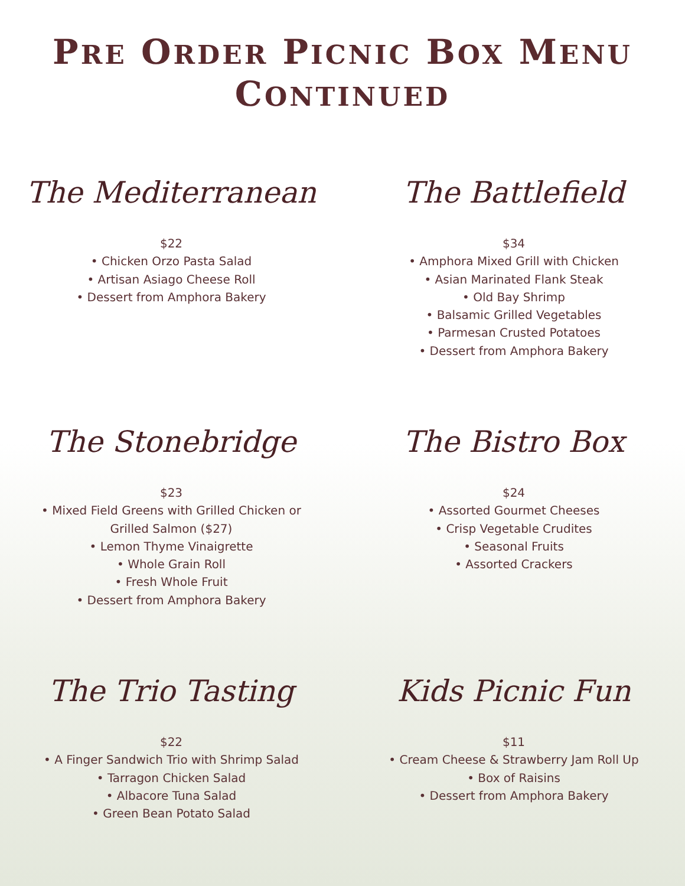PRE ORDER PICNIC BOX MENU
CONTINUED
The Mediterranean
$22
• Chicken Orzo Pasta Salad
• Artisan Asiago Cheese Roll
• Dessert from Amphora Bakery
The Battlefield
$34
• Amphora Mixed Grill with Chicken
• Asian Marinated Flank Steak
• Old Bay Shrimp
• Balsamic Grilled Vegetables
• Parmesan Crusted Potatoes
• Dessert from Amphora Bakery
The Stonebridge
$23
• Mixed Field Greens with Grilled Chicken or
Grilled Salmon ($27)
• Lemon Thyme Vinaigrette
• Whole Grain Roll
• Fresh Whole Fruit
• Dessert from Amphora Bakery
The Bistro Box
$24
• Assorted Gourmet Cheeses
• Crisp Vegetable Crudites
• Seasonal Fruits
• Assorted Crackers
The Trio Tasting
$22
• A Finger Sandwich Trio with Shrimp Salad
• Tarragon Chicken Salad
• Albacore Tuna Salad
• Green Bean Potato Salad
Kids Picnic Fun
$11
• Cream Cheese & Strawberry Jam Roll Up
• Box of Raisins
• Dessert from Amphora Bakery